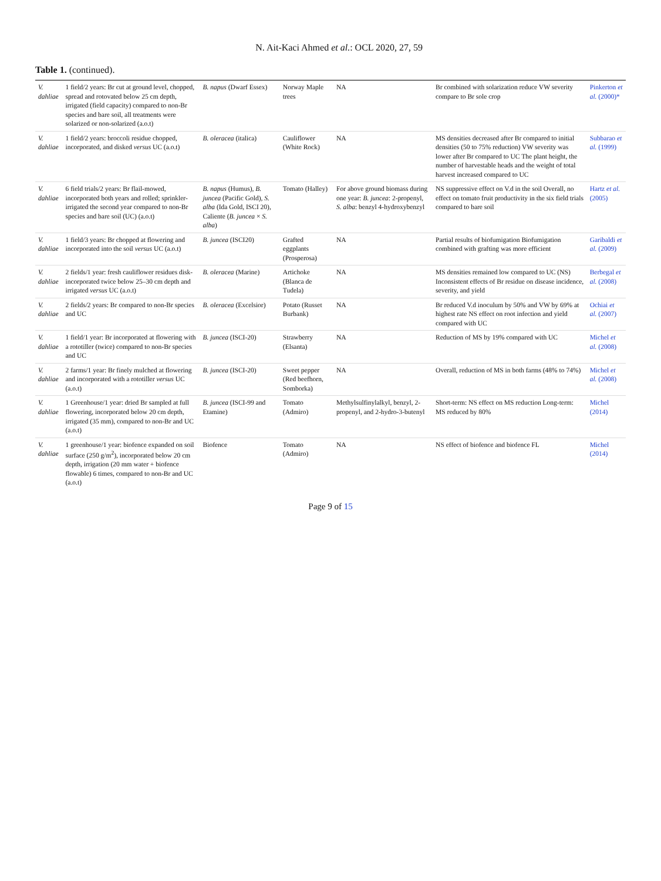N. Ait-Kaci Ahmed et al.: OCL 2020, 27, 59
Table 1. (continued).
| V. dahliae | 1 field/2 years: Br cut at ground level, chopped, spread and rotovated below 25 cm depth, irrigated (field capacity) compared to non-Br species and bare soil, all treatments were solarized or non-solarized (a.o.t) | B. napus (Dwarf Essex) | Norway Maple trees | NA | Br combined with solarization reduce VW severity compare to Br sole crop | Pinkerton et al. (2000)* |
| V. dahliae | 1 field/2 years: broccoli residue chopped, incorporated, and disked versus UC (a.o.t) | B. oleracea (italica) | Cauliflower (White Rock) | NA | MS densities decreased after Br compared to initial densities (50 to 75% reduction) VW severity was lower after Br compared to UC The plant height, the number of harvestable heads and the weight of total harvest increased compared to UC | Subbarao et al. (1999) |
| V. dahliae | 6 field trials/2 years: Br flail-mowed, incorporated both years and rolled; sprinkler-irrigated the second year compared to non-Br species and bare soil (UC) (a.o.t) | B. napus (Humus), B. juncea (Pacific Gold), S. alba (Ida Gold, ISCI 20), Caliente ( B. juncea × S. alba ) | Tomato (Halley) | For above ground biomass during one year: B. juncea : 2-propenyl, S. alba : benzyl 4-hydroxybenzyl | NS suppressive effect on V.d in the soil Overall, no effect on tomato fruit productivity in the six field trials compared to bare soil | Hartz et al. (2005) |
| V. dahliae | 1 field/3 years: Br chopped at flowering and incorporated into the soil versus UC (a.o.t) | B. juncea (ISCI20) | Grafted eggplants (Prosperosa) | NA | Partial results of biofumigation Biofumigation combined with grafting was more efficient | Garibaldi et al. (2009) |
| V. dahliae | 2 fields/1 year: fresh cauliflower residues disk-incorporated twice below 25–30 cm depth and irrigated versus UC (a.o.t) | B. oleracea (Marine) | Artichoke (Blanca de Tudela) | NA | MS densities remained low compared to UC (NS) Inconsistent effects of Br residue on disease incidence, severity, and yield | Berbegal et al. (2008) |
| V. dahliae | 2 fields/2 years: Br compared to non-Br species and UC | B. oleracea (Excelsior) | Potato (Russet Burbank) | NA | Br reduced V.d inoculum by 50% and VW by 69% at highest rate NS effect on root infection and yield compared with UC | Ochiai et al. (2007) |
| V. dahliae | 1 field/1 year: Br incorporated at flowering with a rototiller (twice) compared to non-Br species and UC | B. juncea (ISCI-20) | Strawberry (Elsanta) | NA | Reduction of MS by 19% compared with UC | Michel et al. (2008) |
| V. dahliae | 2 farms/1 year: Br finely mulched at flowering and incorporated with a rototiller versus UC (a.o.t) | B. juncea (ISCI-20) | Sweet pepper (Red beefhorn, Somborka) | NA | Overall, reduction of MS in both farms (48% to 74%) | Michel et al. (2008) |
| V. dahliae | 1 Greenhouse/1 year: dried Br sampled at full flowering, incorporated below 20 cm depth, irrigated (35 mm), compared to non-Br and UC (a.o.t) | B. juncea (ISCI-99 and Etamine) | Tomato (Admiro) | Methylsulfinylalkyl, benzyl, 2-propenyl, and 2-hydro-3-butenyl | Short-term: NS effect on MS reduction Long-term: MS reduced by 80% | Michel (2014) |
| V. dahliae | 1 greenhouse/1 year: biofence expanded on soil surface (250 g/m<sup>2</sup>), incorporated below 20 cm depth, irrigation (20 mm water + biofence flowable) 6 times, compared to non-Br and UC (a.o.t) | Biofence | Tomato (Admiro) | NA | NS effect of biofence and biofence FL | Michel (2014) |
Page 9 of 15